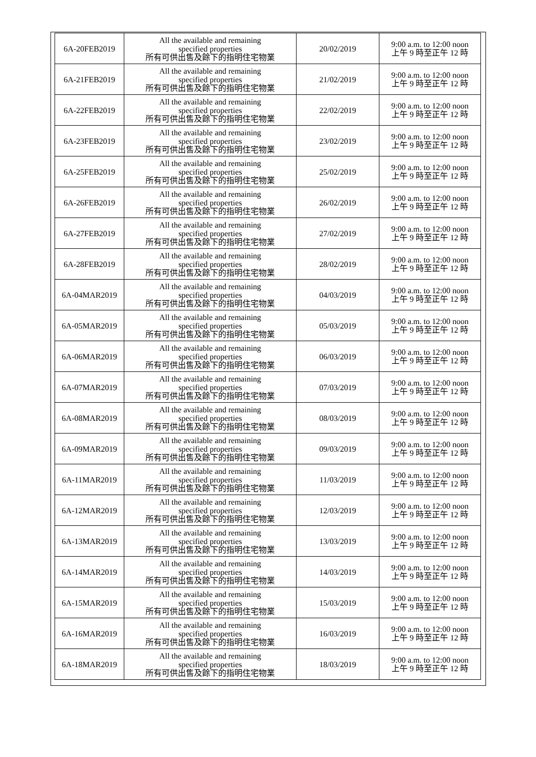| 6A-20FEB2019 | All the available and remaining specified properties 所有可供出售及餘下的指明住宅物業 | 20/02/2019 | 9:00 a.m. to 12:00 noon 上午 9 時至正午 12 時 |
| 6A-21FEB2019 | All the available and remaining specified properties 所有可供出售及餘下的指明住宅物業 | 21/02/2019 | 9:00 a.m. to 12:00 noon 上午 9 時至正午 12 時 |
| 6A-22FEB2019 | All the available and remaining specified properties 所有可供出售及餘下的指明住宅物業 | 22/02/2019 | 9:00 a.m. to 12:00 noon 上午 9 時至正午 12 時 |
| 6A-23FEB2019 | All the available and remaining specified properties 所有可供出售及餘下的指明住宅物業 | 23/02/2019 | 9:00 a.m. to 12:00 noon 上午 9 時至正午 12 時 |
| 6A-25FEB2019 | All the available and remaining specified properties 所有可供出售及餘下的指明住宅物業 | 25/02/2019 | 9:00 a.m. to 12:00 noon 上午 9 時至正午 12 時 |
| 6A-26FEB2019 | All the available and remaining specified properties 所有可供出售及餘下的指明住宅物業 | 26/02/2019 | 9:00 a.m. to 12:00 noon 上午 9 時至正午 12 時 |
| 6A-27FEB2019 | All the available and remaining specified properties 所有可供出售及餘下的指明住宅物業 | 27/02/2019 | 9:00 a.m. to 12:00 noon 上午 9 時至正午 12 時 |
| 6A-28FEB2019 | All the available and remaining specified properties 所有可供出售及餘下的指明住宅物業 | 28/02/2019 | 9:00 a.m. to 12:00 noon 上午 9 時至正午 12 時 |
| 6A-04MAR2019 | All the available and remaining specified properties 所有可供出售及餘下的指明住宅物業 | 04/03/2019 | 9:00 a.m. to 12:00 noon 上午 9 時至正午 12 時 |
| 6A-05MAR2019 | All the available and remaining specified properties 所有可供出售及餘下的指明住宅物業 | 05/03/2019 | 9:00 a.m. to 12:00 noon 上午 9 時至正午 12 時 |
| 6A-06MAR2019 | All the available and remaining specified properties 所有可供出售及餘下的指明住宅物業 | 06/03/2019 | 9:00 a.m. to 12:00 noon 上午 9 時至正午 12 時 |
| 6A-07MAR2019 | All the available and remaining specified properties 所有可供出售及餘下的指明住宅物業 | 07/03/2019 | 9:00 a.m. to 12:00 noon 上午 9 時至正午 12 時 |
| 6A-08MAR2019 | All the available and remaining specified properties 所有可供出售及餘下的指明住宅物業 | 08/03/2019 | 9:00 a.m. to 12:00 noon 上午 9 時至正午 12 時 |
| 6A-09MAR2019 | All the available and remaining specified properties 所有可供出售及餘下的指明住宅物業 | 09/03/2019 | 9:00 a.m. to 12:00 noon 上午 9 時至正午 12 時 |
| 6A-11MAR2019 | All the available and remaining specified properties 所有可供出售及餘下的指明住宅物業 | 11/03/2019 | 9:00 a.m. to 12:00 noon 上午 9 時至正午 12 時 |
| 6A-12MAR2019 | All the available and remaining specified properties 所有可供出售及餘下的指明住宅物業 | 12/03/2019 | 9:00 a.m. to 12:00 noon 上午 9 時至正午 12 時 |
| 6A-13MAR2019 | All the available and remaining specified properties 所有可供出售及餘下的指明住宅物業 | 13/03/2019 | 9:00 a.m. to 12:00 noon 上午 9 時至正午 12 時 |
| 6A-14MAR2019 | All the available and remaining specified properties 所有可供出售及餘下的指明住宅物業 | 14/03/2019 | 9:00 a.m. to 12:00 noon 上午 9 時至正午 12 時 |
| 6A-15MAR2019 | All the available and remaining specified properties 所有可供出售及餘下的指明住宅物業 | 15/03/2019 | 9:00 a.m. to 12:00 noon 上午 9 時至正午 12 時 |
| 6A-16MAR2019 | All the available and remaining specified properties 所有可供出售及餘下的指明住宅物業 | 16/03/2019 | 9:00 a.m. to 12:00 noon 上午 9 時至正午 12 時 |
| 6A-18MAR2019 | All the available and remaining specified properties 所有可供出售及餘下的指明住宅物業 | 18/03/2019 | 9:00 a.m. to 12:00 noon 上午 9 時至正午 12 時 |